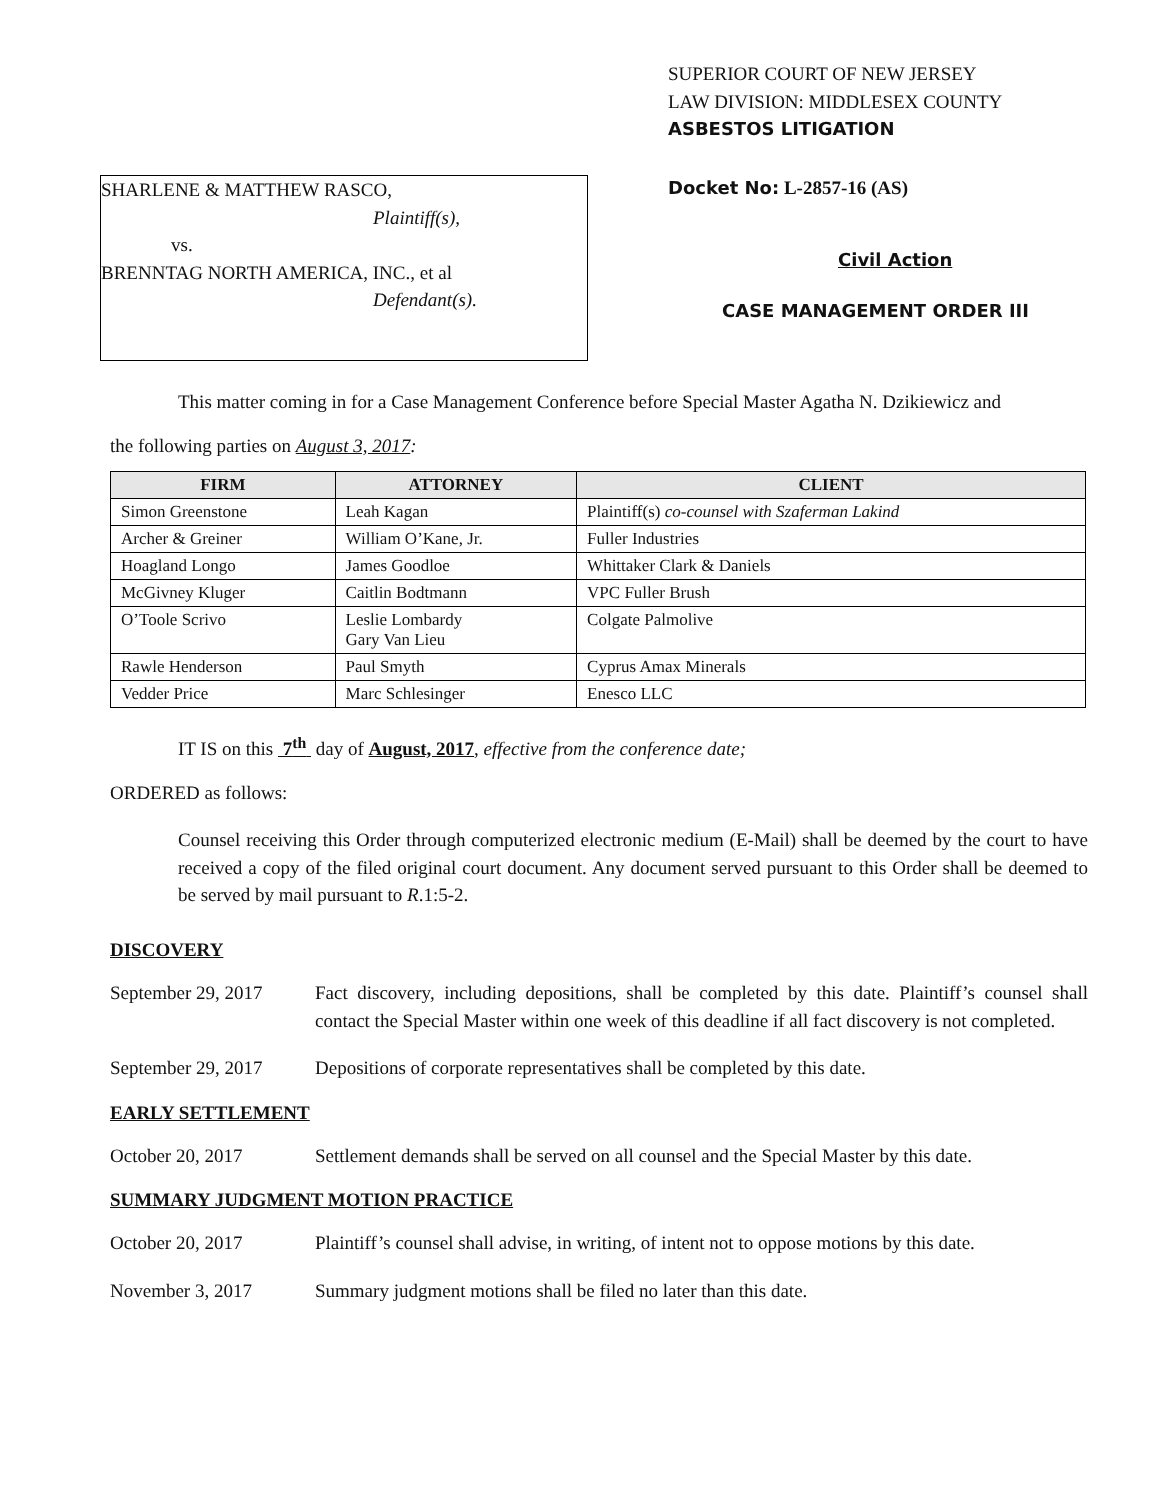SHARLENE & MATTHEW RASCO,
Plaintiff(s),
vs.
BRENNTAG NORTH AMERICA, INC., et al
Defendant(s).
SUPERIOR COURT OF NEW JERSEY
LAW DIVISION: MIDDLESEX COUNTY
ASBESTOS LITIGATION
Docket No: L-2857-16 (AS)
Civil Action
CASE MANAGEMENT ORDER III
This matter coming in for a Case Management Conference before Special Master Agatha N. Dzikiewicz and
the following parties on August 3, 2017:
| FIRM | ATTORNEY | CLIENT |
| --- | --- | --- |
| Simon Greenstone | Leah Kagan | Plaintiff(s) co-counsel with Szaferman Lakind |
| Archer & Greiner | William O’Kane, Jr. | Fuller Industries |
| Hoagland Longo | James Goodloe | Whittaker Clark & Daniels |
| McGivney Kluger | Caitlin Bodtmann | VPC Fuller Brush |
| O’Toole Scrivo | Leslie Lombardy Gary Van Lieu | Colgate Palmolive |
| Rawle Henderson | Paul Smyth | Cyprus Amax Minerals |
| Vedder Price | Marc Schlesinger | Enesco LLC |
IT IS on this 7<sup>th</sup> day of August, 2017, effective from the conference date;
ORDERED as follows:
Counsel receiving this Order through computerized electronic medium (E-Mail) shall be deemed by the court to have received a copy of the filed original court document. Any document served pursuant to this Order shall be deemed to be served by mail pursuant to R.1:5-2.
DISCOVERY
September 29, 2017
Fact discovery, including depositions, shall be completed by this date. Plaintiff’s counsel shall contact the Special Master within one week of this deadline if all fact discovery is not completed.
September 29, 2017
Depositions of corporate representatives shall be completed by this date.
EARLY SETTLEMENT
October 20, 2017 Settlement demands shall be served on all counsel and the Special Master by this date.
SUMMARY JUDGMENT MOTION PRACTICE
October 20, 2017 Plaintiff’s counsel shall advise, in writing, of intent not to oppose motions by this date.
November 3, 2017 Summary judgment motions shall be filed no later than this date.